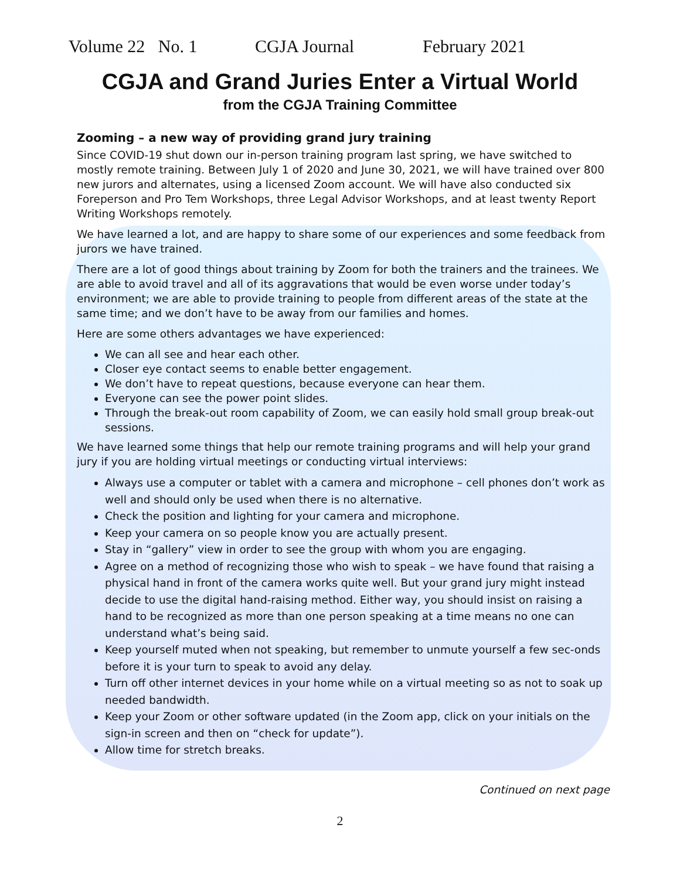Volume 22 No. 1 CGJA Journal February 2021
CGJA and Grand Juries Enter a Virtual World
from the CGJA Training Committee
Zooming – a new way of providing grand jury training
Since COVID-19 shut down our in-person training program last spring, we have switched to mostly remote training. Between July 1 of 2020 and June 30, 2021, we will have trained over 800 new jurors and alternates, using a licensed Zoom account. We will have also conducted six Foreperson and Pro Tem Workshops, three Legal Advisor Workshops, and at least twenty Report Writing Workshops remotely.
We have learned a lot, and are happy to share some of our experiences and some feedback from jurors we have trained.
There are a lot of good things about training by Zoom for both the trainers and the trainees. We are able to avoid travel and all of its aggravations that would be even worse under today’s environment; we are able to provide training to people from different areas of the state at the same time; and we don’t have to be away from our families and homes.
Here are some others advantages we have experienced:
We can all see and hear each other.
Closer eye contact seems to enable better engagement.
We don’t have to repeat questions, because everyone can hear them.
Everyone can see the power point slides.
Through the break-out room capability of Zoom, we can easily hold small group break-out sessions.
We have learned some things that help our remote training programs and will help your grand jury if you are holding virtual meetings or conducting virtual interviews:
Always use a computer or tablet with a camera and microphone – cell phones don’t work as well and should only be used when there is no alternative.
Check the position and lighting for your camera and microphone.
Keep your camera on so people know you are actually present.
Stay in “gallery” view in order to see the group with whom you are engaging.
Agree on a method of recognizing those who wish to speak – we have found that raising a physical hand in front of the camera works quite well. But your grand jury might instead decide to use the digital hand-raising method. Either way, you should insist on raising a hand to be recognized as more than one person speaking at a time means no one can understand what’s being said.
Keep yourself muted when not speaking, but remember to unmute yourself a few sec-onds before it is your turn to speak to avoid any delay.
Turn off other internet devices in your home while on a virtual meeting so as not to soak up needed bandwidth.
Keep your Zoom or other software updated (in the Zoom app, click on your initials on the sign-in screen and then on “check for update”).
Allow time for stretch breaks.
Continued on next page
2